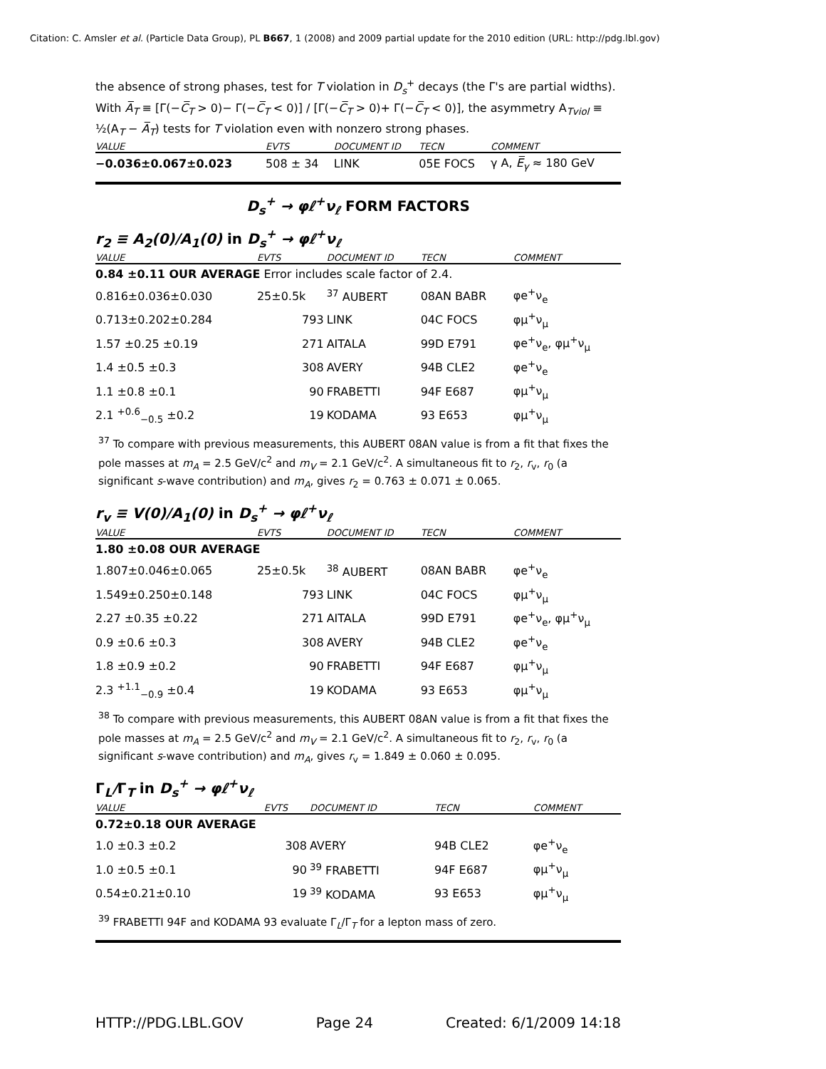Citation: C. Amsler et al. (Particle Data Group), PL B667, 1 (2008) and 2009 partial update for the 2010 edition (URL: http://pdg.lbl.gov)
the absence of strong phases, test for T violation in D<sub>s</sub><sup>+</sup> decays (the Γ's are partial widths). With A̅<sub>T</sub> ≡ [Γ(−C̅<sub>T</sub> > 0)− Γ(−C̅<sub>T</sub> < 0)] / [Γ(−C̅<sub>T</sub> > 0)+ Γ(−C̅<sub>T</sub> < 0)], the asymmetry A<sub>Tviol</sub> ≡ ½(A<sub>T</sub> − A̅<sub>T</sub>) tests for T violation even with nonzero strong phases.
| VALUE | EVTS | DOCUMENT ID | TECN | COMMENT |
| --- | --- | --- | --- | --- |
| −0.036±0.067±0.023 | 508 ± 34 | LINK | 05E FOCS | γ A, E̅<sub>γ</sub> ≈ 180 GeV |
D<sub>s</sub><sup>+</sup> → φℓ<sup>+</sup>ν<sub>ℓ</sub> FORM FACTORS
r<sub>2</sub> ≡ A<sub>2</sub>(0)/A<sub>1</sub>(0) in D<sub>s</sub><sup>+</sup> → φℓ<sup>+</sup>ν<sub>ℓ</sub>
| VALUE | EVTS | DOCUMENT ID | TECN | COMMENT |
| --- | --- | --- | --- | --- |
| 0.84 ±0.11 OUR AVERAGE Error includes scale factor of 2.4. | | | | |
| 0.816±0.036±0.030 | 25±0.5k | <sup>37</sup> AUBERT | 08AN BABR | φe<sup>+</sup>ν<sub>e</sub> |
| 0.713±0.202±0.284 | 793 | LINK | 04C FOCS | φμ<sup>+</sup>ν<sub>μ</sub> |
| 1.57 ±0.25 ±0.19 | 271 | AITALA | 99D E791 | φe<sup>+</sup>ν<sub>e</sub>, φμ<sup>+</sup>ν<sub>μ</sub> |
| 1.4 ±0.5 ±0.3 | 308 | AVERY | 94B CLE2 | φe<sup>+</sup>ν<sub>e</sub> |
| 1.1 ±0.8 ±0.1 | 90 | FRABETTI | 94F E687 | φμ<sup>+</sup>ν<sub>μ</sub> |
| 2.1 <sup>+0.6</sup><sub>−0.5</sub> ±0.2 | 19 | KODAMA | 93 E653 | φμ<sup>+</sup>ν<sub>μ</sub> |
<sup>37</sup> To compare with previous measurements, this AUBERT 08AN value is from a fit that fixes the pole masses at m<sub>A</sub> = 2.5 GeV/c<sup>2</sup> and m<sub>V</sub> = 2.1 GeV/c<sup>2</sup>. A simultaneous fit to r<sub>2</sub>, r<sub>v</sub>, r<sub>0</sub> (a significant s-wave contribution) and m<sub>A</sub>, gives r<sub>2</sub> = 0.763 ± 0.071 ± 0.065.
r<sub>v</sub> ≡ V(0)/A<sub>1</sub>(0) in D<sub>s</sub><sup>+</sup> → φℓ<sup>+</sup>ν<sub>ℓ</sub>
| VALUE | EVTS | DOCUMENT ID | TECN | COMMENT |
| --- | --- | --- | --- | --- |
| 1.80 ±0.08 OUR AVERAGE | | | | |
| 1.807±0.046±0.065 | 25±0.5k | <sup>38</sup> AUBERT | 08AN BABR | φe<sup>+</sup>ν<sub>e</sub> |
| 1.549±0.250±0.148 | 793 | LINK | 04C FOCS | φμ<sup>+</sup>ν<sub>μ</sub> |
| 2.27 ±0.35 ±0.22 | 271 | AITALA | 99D E791 | φe<sup>+</sup>ν<sub>e</sub>, φμ<sup>+</sup>ν<sub>μ</sub> |
| 0.9 ±0.6 ±0.3 | 308 | AVERY | 94B CLE2 | φe<sup>+</sup>ν<sub>e</sub> |
| 1.8 ±0.9 ±0.2 | 90 | FRABETTI | 94F E687 | φμ<sup>+</sup>ν<sub>μ</sub> |
| 2.3 <sup>+1.1</sup><sub>−0.9</sub> ±0.4 | 19 | KODAMA | 93 E653 | φμ<sup>+</sup>ν<sub>μ</sub> |
<sup>38</sup> To compare with previous measurements, this AUBERT 08AN value is from a fit that fixes the pole masses at m<sub>A</sub> = 2.5 GeV/c<sup>2</sup> and m<sub>V</sub> = 2.1 GeV/c<sup>2</sup>. A simultaneous fit to r<sub>2</sub>, r<sub>v</sub>, r<sub>0</sub> (a significant s-wave contribution) and m<sub>A</sub>, gives r<sub>v</sub> = 1.849 ± 0.060 ± 0.095.
Γ<sub>L</sub>/Γ<sub>T</sub> in D<sub>s</sub><sup>+</sup> → φℓ<sup>+</sup>ν<sub>ℓ</sub>
| VALUE | EVTS | DOCUMENT ID | TECN | COMMENT |
| --- | --- | --- | --- | --- |
| 0.72±0.18 OUR AVERAGE | | | | |
| 1.0 ±0.3 ±0.2 | 308 | AVERY | 94B CLE2 | φe<sup>+</sup>ν<sub>e</sub> |
| 1.0 ±0.5 ±0.1 | 90 | <sup>39</sup> FRABETTI | 94F E687 | φμ<sup>+</sup>ν<sub>μ</sub> |
| 0.54±0.21±0.10 | 19 | <sup>39</sup> KODAMA | 93 E653 | φμ<sup>+</sup>ν<sub>μ</sub> |
<sup>39</sup> FRABETTI 94F and KODAMA 93 evaluate Γ<sub>L</sub>/Γ<sub>T</sub> for a lepton mass of zero.
HTTP://PDG.LBL.GOV Page 24 Created: 6/1/2009 14:18